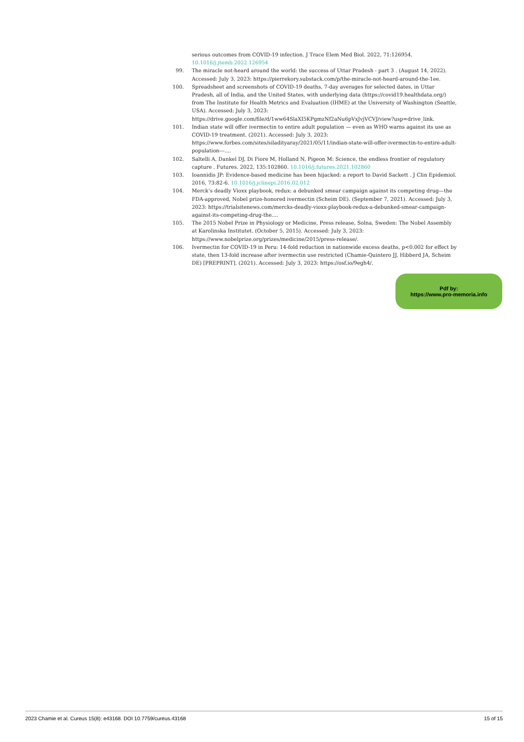serious outcomes from COVID-19 infection. J Trace Elem Med Biol. 2022, 71:126954. 10.1016/j.jtemb.2022.126954
99. The miracle not-heard around the world: the success of Uttar Pradesh - part 3 . (August 14, 2022). Accessed: July 3, 2023: https://pierrekory.substack.com/p/the-miracle-not-heard-around-the-1ee.
100. Spreadsheet and screenshots of COVID-19 deaths, 7-day averages for selected dates, in Uttar Pradesh, all of India, and the United States, with underlying data (https://covid19.healthdata.org/) from The Institute for Health Metrics and Evaluation (IHME) at the University of Washington (Seattle, USA). Accessed: July 3, 2023: https://drive.google.com/file/d/1ww64SlaXI5KPgmzNf2aNu6pVxJvjVCVJ/view?usp=drive_link.
101. Indian state will offer ivermectin to entire adult population — even as WHO warns against its use as COVID-19 treatment. (2021). Accessed: July 3, 2023: https://www.forbes.com/sites/siladityaray/2021/05/11/indian-state-will-offer-ivermectin-to-entire-adult-population---....
102. Saltelli A, Dankel DJ, Di Fiore M, Holland N, Pigeon M: Science, the endless frontier of regulatory capture . Futures. 2022, 135:102860. 10.1016/j.futures.2021.102860
103. Ioannidis JP: Evidence-based medicine has been hijacked: a report to David Sackett . J Clin Epidemiol. 2016, 73:82-6. 10.1016/j.jclinepi.2016.02.012
104. Merck’s deadly Vioxx playbook, redux: a debunked smear campaign against its competing drug—the FDA-approved, Nobel prize-honored ivermectin (Scheim DE). (September 7, 2021). Accessed: July 3, 2023: https://trialsitenews.com/mercks-deadly-vioxx-playbook-redux-a-debunked-smear-campaign-against-its-competing-drug-the....
105. The 2015 Nobel Prize in Physiology or Medicine, Press release, Solna, Sweden: The Nobel Assembly at Karolinska Institutet. (October 5, 2015). Accessed: July 3, 2023: https://www.nobelprize.org/prizes/medicine/2015/press-release/.
106. Ivermectin for COVID-19 in Peru: 14-fold reduction in nationwide excess deaths, p<0.002 for effect by state, then 13-fold increase after ivermectin use restricted (Chamie-Quintero JJ, Hibberd JA, Scheim DE) [PREPRINT]. (2021). Accessed: July 3, 2023: https://osf.io/9egh4/.
Pdf by:
https://www.pro-memoria.info
2023 Chamie et al. Cureus 15(8): e43168. DOI 10.7759/cureus.43168 15 of 15